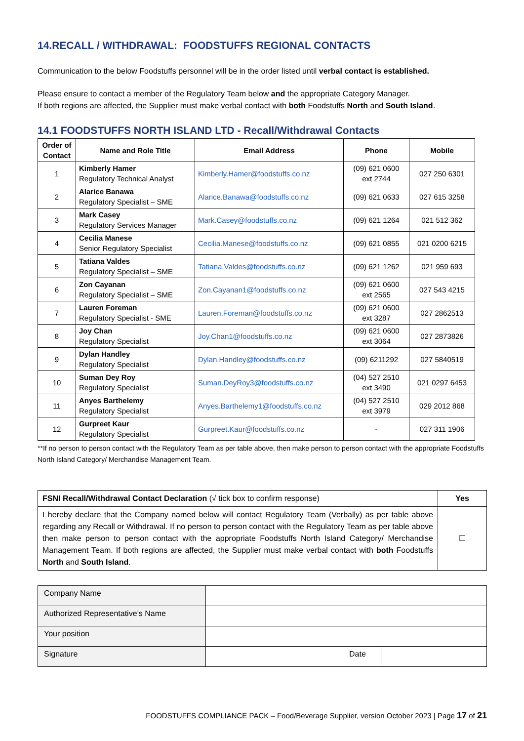14.RECALL / WITHDRAWAL: FOODSTUFFS REGIONAL CONTACTS
Communication to the below Foodstuffs personnel will be in the order listed until verbal contact is established.
Please ensure to contact a member of the Regulatory Team below and the appropriate Category Manager.
If both regions are affected, the Supplier must make verbal contact with both Foodstuffs North and South Island.
14.1 FOODSTUFFS NORTH ISLAND LTD - Recall/Withdrawal Contacts
| Order of Contact | Name and Role Title | Email Address | Phone | Mobile |
| --- | --- | --- | --- | --- |
| 1 | Kimberly Hamer Regulatory Technical Analyst | Kimberly.Hamer@foodstuffs.co.nz | (09) 621 0600 ext 2744 | 027 250 6301 |
| 2 | Alarice Banawa Regulatory Specialist – SME | Alarice.Banawa@foodstuffs.co.nz | (09) 621 0633 | 027 615 3258 |
| 3 | Mark Casey Regulatory Services Manager | Mark.Casey@foodstuffs.co.nz | (09) 621 1264 | 021 512 362 |
| 4 | Cecilia Manese Senior Regulatory Specialist | Cecilia.Manese@foodstuffs.co.nz | (09) 621 0855 | 021 0200 6215 |
| 5 | Tatiana Valdes Regulatory Specialist – SME | Tatiana.Valdes@foodstuffs.co.nz | (09) 621 1262 | 021 959 693 |
| 6 | Zon Cayanan Regulatory Specialist – SME | Zon.Cayanan1@foodstuffs.co.nz | (09) 621 0600 ext 2565 | 027 543 4215 |
| 7 | Lauren Foreman Regulatory Specialist - SME | Lauren.Foreman@foodstuffs.co.nz | (09) 621 0600 ext 3287 | 027 2862513 |
| 8 | Joy Chan Regulatory Specialist | Joy.Chan1@foodstuffs.co.nz | (09) 621 0600 ext 3064 | 027 2873826 |
| 9 | Dylan Handley Regulatory Specialist | Dylan.Handley@foodstuffs.co.nz | (09) 6211292 | 027 5840519 |
| 10 | Suman Dey Roy Regulatory Specialist | Suman.DeyRoy3@foodstuffs.co.nz | (04) 527 2510 ext 3490 | 021 0297 6453 |
| 11 | Anyes Barthelemy Regulatory Specialist | Anyes.Barthelemy1@foodstuffs.co.nz | (04) 527 2510 ext 3979 | 029 2012 868 |
| 12 | Gurpreet Kaur Regulatory Specialist | Gurpreet.Kaur@foodstuffs.co.nz | - | 027 311 1906 |
**If no person to person contact with the Regulatory Team as per table above, then make person to person contact with the appropriate Foodstuffs North Island Category/ Merchandise Management Team.
| FSNI Recall/Withdrawal Contact Declaration (√ tick box to confirm response) | Yes |
| I hereby declare that the Company named below will contact Regulatory Team (Verbally) as per table above regarding any Recall or Withdrawal. If no person to person contact with the Regulatory Team as per table above then make person to person contact with the appropriate Foodstuffs North Island Category/ Merchandise Management Team. If both regions are affected, the Supplier must make verbal contact with both Foodstuffs North and South Island . | ☐ |
| Company Name | | | |
| Authorized Representative’s Name | | | |
| Your position | | | |
| Signature | | Date | |
FOODSTUFFS COMPLIANCE PACK – Food/Beverage Supplier, version October 2023 | Page 17 of 21